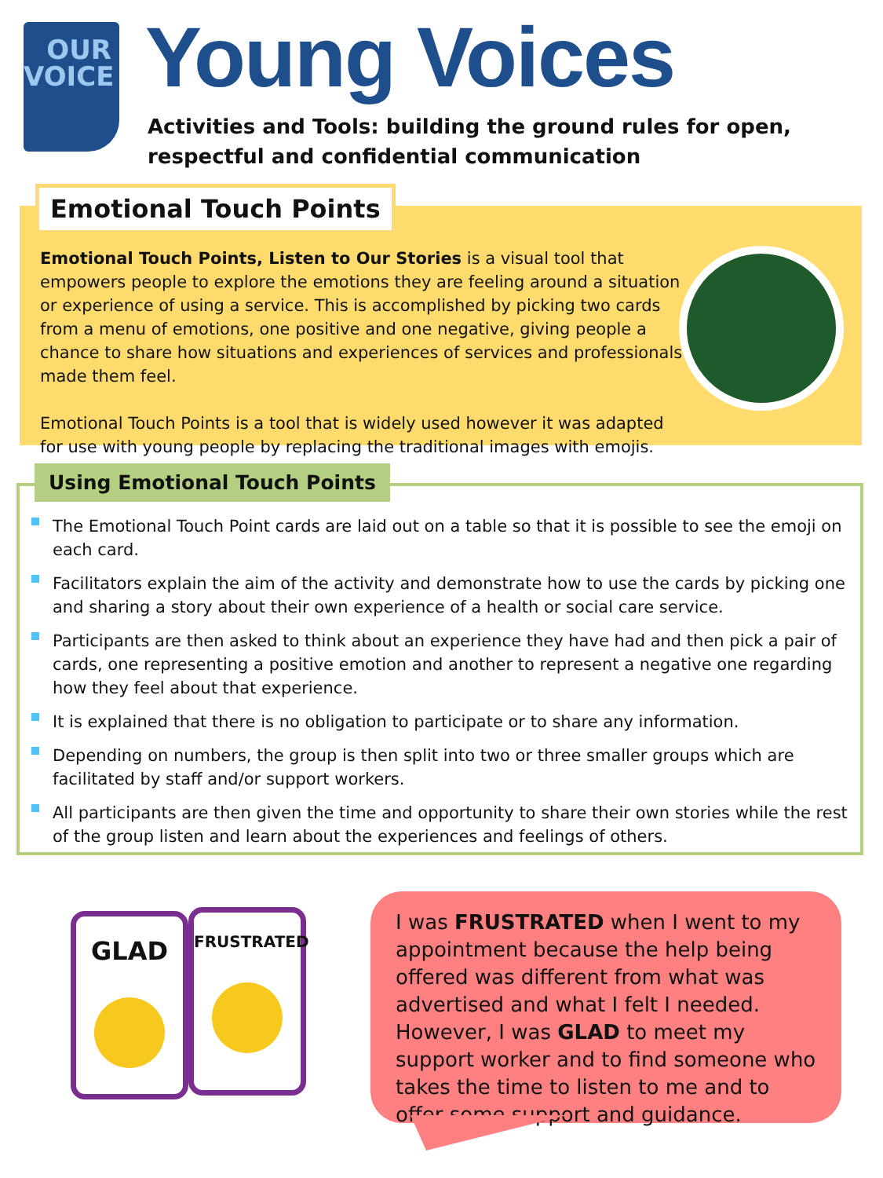OUR
VOICE
Young Voices
Activities and Tools: building the ground rules for open, respectful and confidential communication
Emotional Touch Points
Emotional Touch Points, Listen to Our Stories is a visual tool that empowers people to explore the emotions they are feeling around a situation or experience of using a service. This is accomplished by picking two cards from a menu of emotions, one positive and one negative, giving people a chance to share how situations and experiences of services and professionals made them feel.
Emotional Touch Points is a tool that is widely used however it was adapted for use with young people by replacing the traditional images with emojis.
Using Emotional Touch Points
The Emotional Touch Point cards are laid out on a table so that it is possible to see the emoji on each card.
Facilitators explain the aim of the activity and demonstrate how to use the cards by picking one and sharing a story about their own experience of a health or social care service.
Participants are then asked to think about an experience they have had and then pick a pair of cards, one representing a positive emotion and another to represent a negative one regarding how they feel about that experience.
It is explained that there is no obligation to participate or to share any information.
Depending on numbers, the group is then split into two or three smaller groups which are facilitated by staff and/or support workers.
All participants are then given the time and opportunity to share their own stories while the rest of the group listen and learn about the experiences and feelings of others.
GLAD FRUSTRATED
I was FRUSTRATED when I went to my appointment because the help being offered was different from what was advertised and what I felt I needed. However, I was GLAD to meet my support worker and to find someone who takes the time to listen to me and to offer some support and guidance.